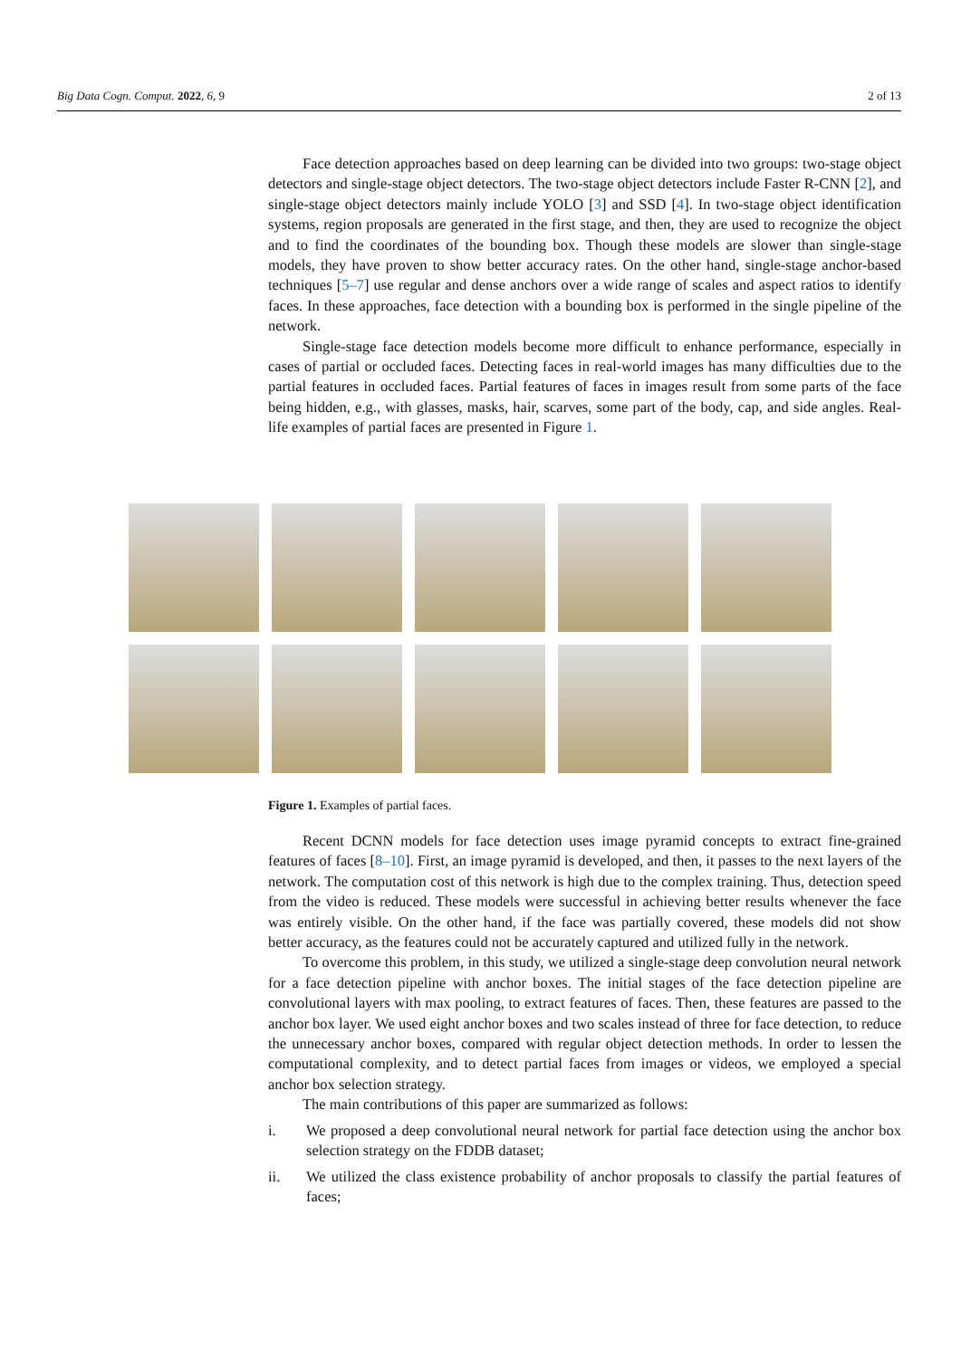Big Data Cogn. Comput. 2022, 6, 9 2 of 13
Face detection approaches based on deep learning can be divided into two groups: two-stage object detectors and single-stage object detectors. The two-stage object detectors include Faster R-CNN [2], and single-stage object detectors mainly include YOLO [3] and SSD [4]. In two-stage object identification systems, region proposals are generated in the first stage, and then, they are used to recognize the object and to find the coordinates of the bounding box. Though these models are slower than single-stage models, they have proven to show better accuracy rates. On the other hand, single-stage anchor-based techniques [5–7] use regular and dense anchors over a wide range of scales and aspect ratios to identify faces. In these approaches, face detection with a bounding box is performed in the single pipeline of the network.
Single-stage face detection models become more difficult to enhance performance, especially in cases of partial or occluded faces. Detecting faces in real-world images has many difficulties due to the partial features in occluded faces. Partial features of faces in images result from some parts of the face being hidden, e.g., with glasses, masks, hair, scarves, some part of the body, cap, and side angles. Real-life examples of partial faces are presented in Figure 1.
Figure 1. Examples of partial faces.
Recent DCNN models for face detection uses image pyramid concepts to extract fine-grained features of faces [8–10]. First, an image pyramid is developed, and then, it passes to the next layers of the network. The computation cost of this network is high due to the complex training. Thus, detection speed from the video is reduced. These models were successful in achieving better results whenever the face was entirely visible. On the other hand, if the face was partially covered, these models did not show better accuracy, as the features could not be accurately captured and utilized fully in the network.
To overcome this problem, in this study, we utilized a single-stage deep convolution neural network for a face detection pipeline with anchor boxes. The initial stages of the face detection pipeline are convolutional layers with max pooling, to extract features of faces. Then, these features are passed to the anchor box layer. We used eight anchor boxes and two scales instead of three for face detection, to reduce the unnecessary anchor boxes, compared with regular object detection methods. In order to lessen the computational complexity, and to detect partial faces from images or videos, we employed a special anchor box selection strategy.
The main contributions of this paper are summarized as follows:
i. We proposed a deep convolutional neural network for partial face detection using the anchor box selection strategy on the FDDB dataset;
ii. We utilized the class existence probability of anchor proposals to classify the partial features of faces;